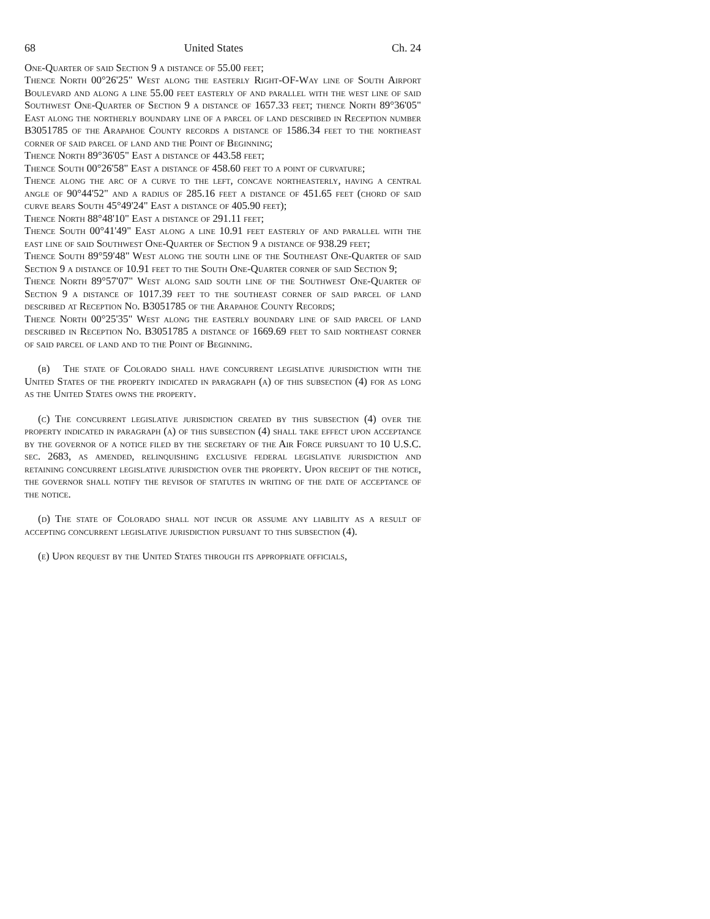68 United States Ch. 24
One-Quarter of said Section 9 a distance of 55.00 feet;
Thence North 00°26'25" West along the easterly Right-OF-Way line of South Airport Boulevard and along a line 55.00 feet easterly of and parallel with the west line of said Southwest One-Quarter of Section 9 a distance of 1657.33 feet; thence North 89°36'05" East along the northerly boundary line of a parcel of land described in Reception number B3051785 of the Arapahoe County records a distance of 1586.34 feet to the northeast corner of said parcel of land and the Point of Beginning;
Thence North 89°36'05" East a distance of 443.58 feet;
Thence South 00°26'58" East a distance of 458.60 feet to a point of curvature;
Thence along the arc of a curve to the left, concave northeasterly, having a central angle of 90°44'52" and a radius of 285.16 feet a distance of 451.65 feet (chord of said curve bears South 45°49'24" East a distance of 405.90 feet);
Thence North 88°48'10" East a distance of 291.11 feet;
Thence South 00°41'49" East along a line 10.91 feet easterly of and parallel with the east line of said Southwest One-Quarter of Section 9 a distance of 938.29 feet;
Thence South 89°59'48" West along the south line of the Southeast One-Quarter of said Section 9 a distance of 10.91 feet to the South One-Quarter corner of said Section 9;
Thence North 89°57'07" West along said south line of the Southwest One-Quarter of Section 9 a distance of 1017.39 feet to the southeast corner of said parcel of land described at Reception No. B3051785 of the Arapahoe County Records;
Thence North 00°25'35" West along the easterly boundary line of said parcel of land described in Reception No. B3051785 a distance of 1669.69 feet to said northeast corner of said parcel of land and to the Point of Beginning.
(b) The state of Colorado shall have concurrent legislative jurisdiction with the United States of the property indicated in paragraph (a) of this subsection (4) for as long as the United States owns the property.
(c) The concurrent legislative jurisdiction created by this subsection (4) over the property indicated in paragraph (a) of this subsection (4) shall take effect upon acceptance by the governor of a notice filed by the secretary of the Air Force pursuant to 10 U.S.C. sec. 2683, as amended, relinquishing exclusive federal legislative jurisdiction and retaining concurrent legislative jurisdiction over the property. Upon receipt of the notice, the governor shall notify the revisor of statutes in writing of the date of acceptance of the notice.
(d) The state of Colorado shall not incur or assume any liability as a result of accepting concurrent legislative jurisdiction pursuant to this subsection (4).
(e) Upon request by the United States through its appropriate officials,